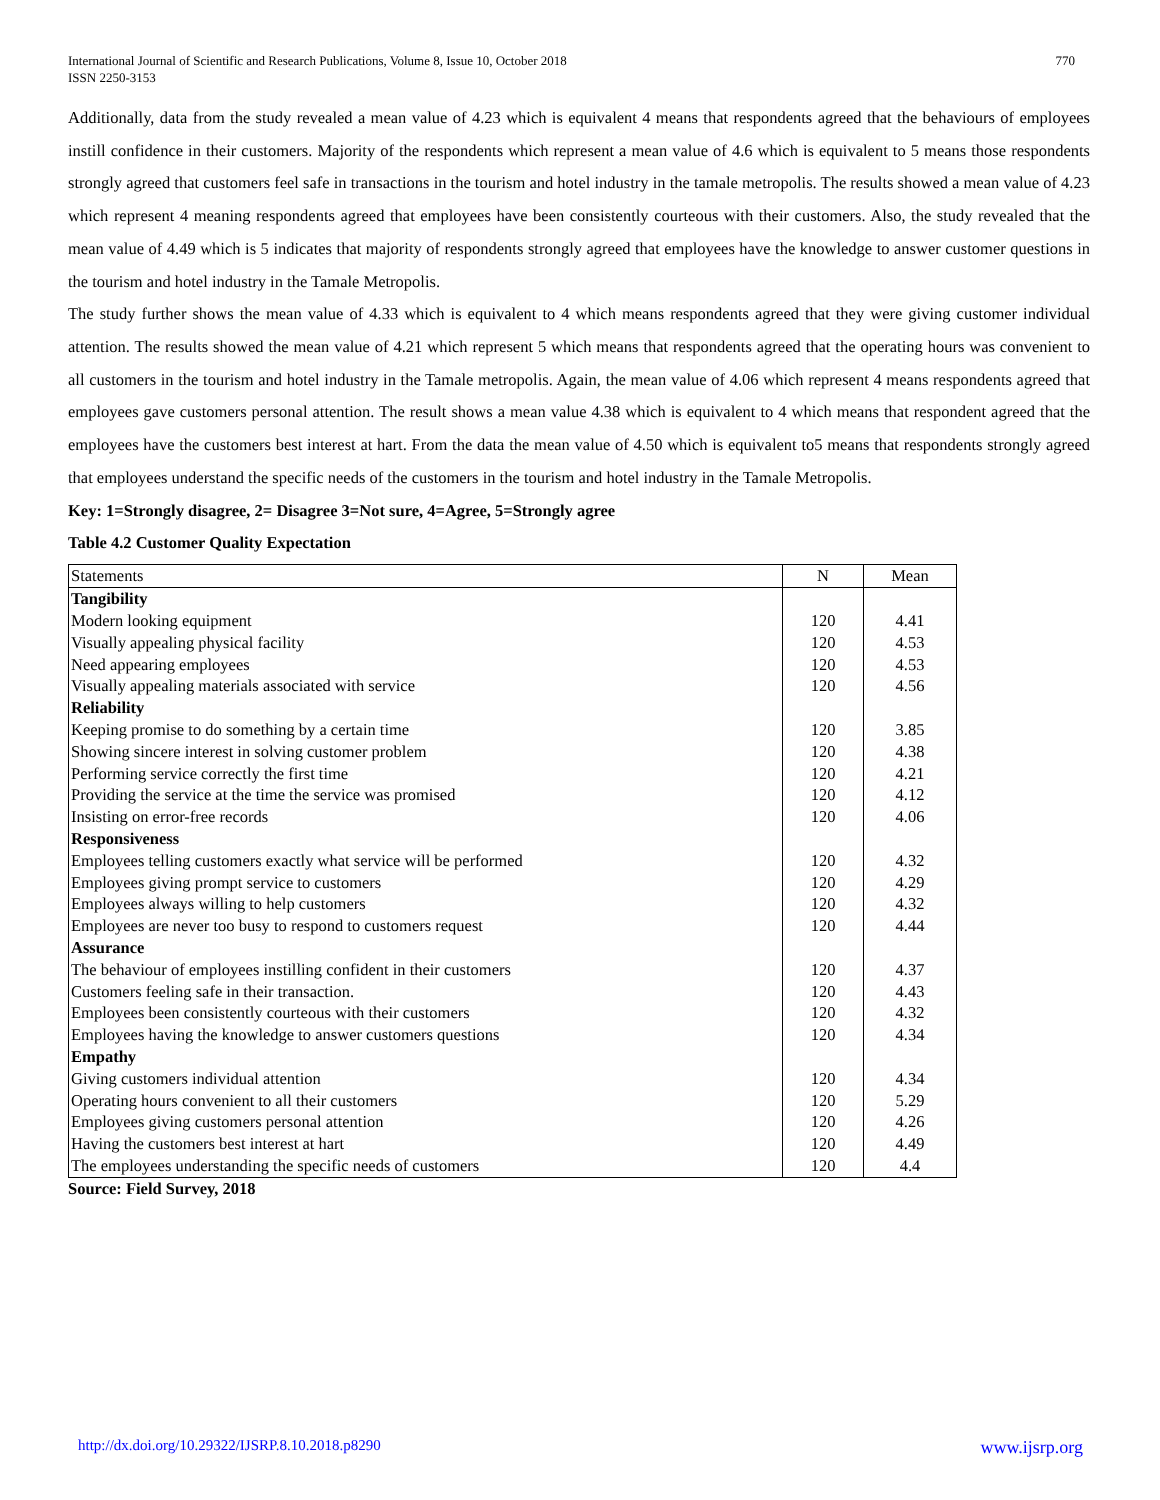International Journal of Scientific and Research Publications, Volume 8, Issue 10, October 2018
ISSN 2250-3153
770
Additionally, data from the study revealed a mean value of 4.23 which is equivalent 4 means that respondents agreed that the behaviours of employees instill confidence in their customers. Majority of the respondents which represent a mean value of 4.6 which is equivalent to 5 means those respondents strongly agreed that customers feel safe in transactions in the tourism and hotel industry in the tamale metropolis. The results showed a mean value of 4.23 which represent 4 meaning respondents agreed that employees have been consistently courteous with their customers. Also, the study revealed that the mean value of 4.49 which is 5 indicates that majority of respondents strongly agreed that employees have the knowledge to answer customer questions in the tourism and hotel industry in the Tamale Metropolis.
The study further shows the mean value of 4.33 which is equivalent to 4 which means respondents agreed that they were giving customer individual attention. The results showed the mean value of 4.21 which represent 5 which means that respondents agreed that the operating hours was convenient to all customers in the tourism and hotel industry in the Tamale metropolis. Again, the mean value of 4.06 which represent 4 means respondents agreed that employees gave customers personal attention. The result shows a mean value 4.38 which is equivalent to 4 which means that respondent agreed that the employees have the customers best interest at hart. From the data the mean value of 4.50 which is equivalent to5 means that respondents strongly agreed that employees understand the specific needs of the customers in the tourism and hotel industry in the Tamale Metropolis.
Key: 1=Strongly disagree, 2= Disagree 3=Not sure, 4=Agree, 5=Strongly agree
Table 4.2 Customer Quality Expectation
| Statements | N | Mean |
| --- | --- | --- |
| Tangibility | | |
| Modern looking equipment | 120 | 4.41 |
| Visually appealing physical facility | 120 | 4.53 |
| Need appearing employees | 120 | 4.53 |
| Visually appealing materials associated with service | 120 | 4.56 |
| Reliability | | |
| Keeping promise to do something by a certain time | 120 | 3.85 |
| Showing sincere interest in solving customer problem | 120 | 4.38 |
| Performing service correctly the first time | 120 | 4.21 |
| Providing the service at the time the service was promised | 120 | 4.12 |
| Insisting on error-free records | 120 | 4.06 |
| Responsiveness | | |
| Employees telling customers exactly what service will be performed | 120 | 4.32 |
| Employees giving prompt service to customers | 120 | 4.29 |
| Employees always willing to help customers | 120 | 4.32 |
| Employees are never too busy to respond to customers request | 120 | 4.44 |
| Assurance | | |
| The behaviour of employees instilling confident in their customers | 120 | 4.37 |
| Customers feeling safe in their transaction. | 120 | 4.43 |
| Employees been consistently courteous with their customers | 120 | 4.32 |
| Employees having the knowledge to answer customers questions | 120 | 4.34 |
| Empathy | | |
| Giving customers individual attention | 120 | 4.34 |
| Operating hours convenient to all their customers | 120 | 5.29 |
| Employees giving customers personal attention | 120 | 4.26 |
| Having the customers best interest at hart | 120 | 4.49 |
| The employees understanding the specific needs of customers | 120 | 4.4 |
Source: Field Survey, 2018
http://dx.doi.org/10.29322/IJSRP.8.10.2018.p8290 www.ijsrp.org